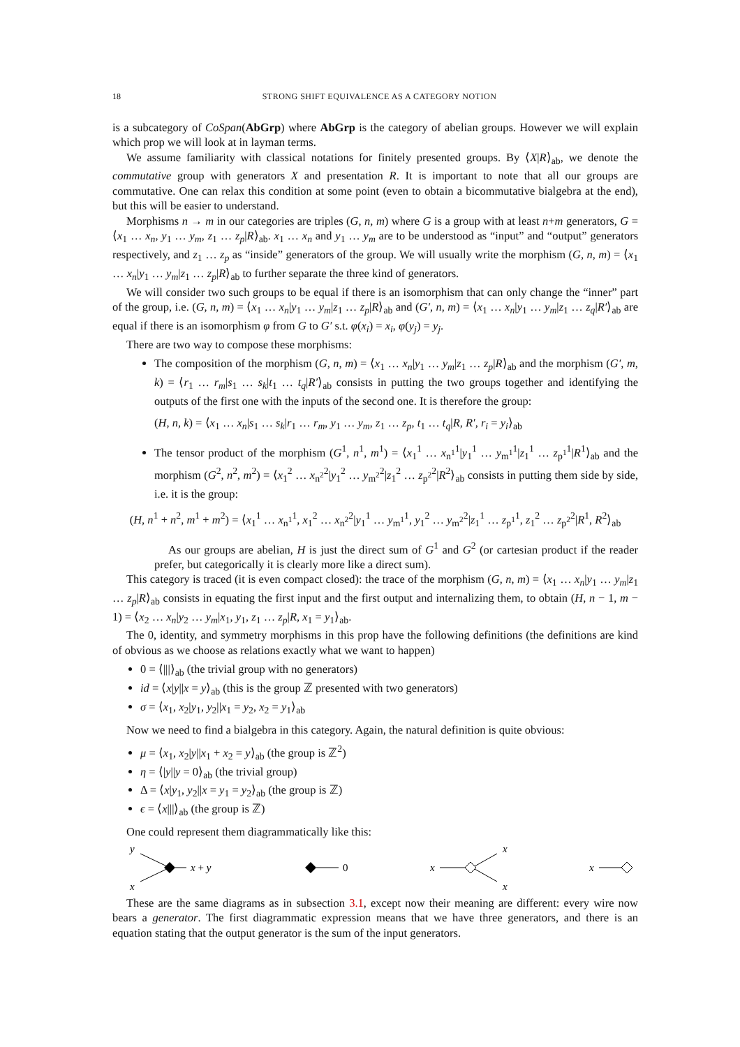18 STRONG SHIFT EQUIVALENCE AS A CATEGORY NOTION
is a subcategory of CoSpan(AbGrp) where AbGrp is the category of abelian groups. However we will explain which prop we will look at in layman terms.
We assume familiarity with classical notations for finitely presented groups. By ⟨X|R⟩<sub>ab</sub>, we denote the commutative group with generators X and presentation R. It is important to note that all our groups are commutative. One can relax this condition at some point (even to obtain a bicommutative bialgebra at the end), but this will be easier to understand.
Morphisms n → m in our categories are triples (G, n, m) where G is a group with at least n+m generators, G = ⟨x<sub>1</sub> … x<sub>n</sub>, y<sub>1</sub> … y<sub>m</sub>, z<sub>1</sub> … z<sub>p</sub>|R⟩<sub>ab</sub>. x<sub>1</sub> … x<sub>n</sub> and y<sub>1</sub> … y<sub>m</sub> are to be understood as “input” and “output” generators respectively, and z<sub>1</sub> … z<sub>p</sub> as “inside” generators of the group. We will usually write the morphism (G, n, m) = ⟨x<sub>1</sub> … x<sub>n</sub>|y<sub>1</sub> … y<sub>m</sub>|z<sub>1</sub> … z<sub>p</sub>|R⟩<sub>ab</sub> to further separate the three kind of generators.
We will consider two such groups to be equal if there is an isomorphism that can only change the “inner” part of the group, i.e. (G, n, m) = ⟨x<sub>1</sub> … x<sub>n</sub>|y<sub>1</sub> … y<sub>m</sub>|z<sub>1</sub> … z<sub>p</sub>|R⟩<sub>ab</sub> and (G′, n, m) = ⟨x<sub>1</sub> … x<sub>n</sub>|y<sub>1</sub> … y<sub>m</sub>|z<sub>1</sub> … z<sub>q</sub>|R′⟩<sub>ab</sub> are equal if there is an isomorphism φ from G to G′ s.t. φ(x<sub>i</sub>) = x<sub>i</sub>, φ(y<sub>j</sub>) = y<sub>j</sub>.
There are two way to compose these morphisms:
The composition of the morphism (G, n, m) = ⟨x<sub>1</sub> … x<sub>n</sub>|y<sub>1</sub> … y<sub>m</sub>|z<sub>1</sub> … z<sub>p</sub>|R⟩<sub>ab</sub> and the morphism (G′, m, k) = ⟨r<sub>1</sub> … r<sub>m</sub>|s<sub>1</sub> … s<sub>k</sub>|t<sub>1</sub> … t<sub>q</sub>|R′⟩<sub>ab</sub> consists in putting the two groups together and identifying the outputs of the first one with the inputs of the second one. It is therefore the group:
(H, n, k) = ⟨x<sub>1</sub> … x<sub>n</sub>|s<sub>1</sub> … s<sub>k</sub>|r<sub>1</sub> … r<sub>m</sub>, y<sub>1</sub> … y<sub>m</sub>, z<sub>1</sub> … z<sub>p</sub>, t<sub>1</sub> … t<sub>q</sub>|R, R′, r<sub>i</sub> = y<sub>i</sub>⟩<sub>ab</sub>
The tensor product of the morphism (G<sup>1</sup>, n<sup>1</sup>, m<sup>1</sup>) = ⟨x<sub>1</sub><sup>1</sup> … x<sub>n<sup>1</sup></sub><sup>1</sup>|y<sub>1</sub><sup>1</sup> … y<sub>m<sup>1</sup></sub><sup>1</sup>|z<sub>1</sub><sup>1</sup> … z<sub>p<sup>1</sup></sub><sup>1</sup>|R<sup>1</sup>⟩<sub>ab</sub> and the morphism (G<sup>2</sup>, n<sup>2</sup>, m<sup>2</sup>) = ⟨x<sub>1</sub><sup>2</sup> … x<sub>n<sup>2</sup></sub><sup>2</sup>|y<sub>1</sub><sup>2</sup> … y<sub>m<sup>2</sup></sub><sup>2</sup>|z<sub>1</sub><sup>2</sup> … z<sub>p<sup>2</sup></sub><sup>2</sup>|R<sup>2</sup>⟩<sub>ab</sub> consists in putting them side by side, i.e. it is the group:
(H, n<sup>1</sup> + n<sup>2</sup>, m<sup>1</sup> + m<sup>2</sup>) = ⟨x<sub>1</sub><sup>1</sup> … x<sub>n<sup>1</sup></sub><sup>1</sup>, x<sub>1</sub><sup>2</sup> … x<sub>n<sup>2</sup></sub><sup>2</sup>|y<sub>1</sub><sup>1</sup> … y<sub>m<sup>1</sup></sub><sup>1</sup>, y<sub>1</sub><sup>2</sup> … y<sub>m<sup>2</sup></sub><sup>2</sup>|z<sub>1</sub><sup>1</sup> … z<sub>p<sup>1</sup></sub><sup>1</sup>, z<sub>1</sub><sup>2</sup> … z<sub>p<sup>2</sup></sub><sup>2</sup>|R<sup>1</sup>, R<sup>2</sup>⟩<sub>ab</sub>
As our groups are abelian, H is just the direct sum of G<sup>1</sup> and G<sup>2</sup> (or cartesian product if the reader prefer, but categorically it is clearly more like a direct sum).
This category is traced (it is even compact closed): the trace of the morphism (G, n, m) = ⟨x<sub>1</sub> … x<sub>n</sub>|y<sub>1</sub> … y<sub>m</sub>|z<sub>1</sub> … z<sub>p</sub>|R⟩<sub>ab</sub> consists in equating the first input and the first output and internalizing them, to obtain (H, n − 1, m − 1) = ⟨x<sub>2</sub> … x<sub>n</sub>|y<sub>2</sub> … y<sub>m</sub>|x<sub>1</sub>, y<sub>1</sub>, z<sub>1</sub> … z<sub>p</sub>|R, x<sub>1</sub> = y<sub>1</sub>⟩<sub>ab</sub>.
The 0, identity, and symmetry morphisms in this prop have the following definitions (the definitions are kind of obvious as we choose as relations exactly what we want to happen)
0 = ⟨|||⟩<sub>ab</sub> (the trivial group with no generators)
id = ⟨x|y||x = y⟩<sub>ab</sub> (this is the group ℤ presented with two generators)
σ = ⟨x<sub>1</sub>, x<sub>2</sub>|y<sub>1</sub>, y<sub>2</sub>||x<sub>1</sub> = y<sub>2</sub>, x<sub>2</sub> = y<sub>1</sub>⟩<sub>ab</sub>
Now we need to find a bialgebra in this category. Again, the natural definition is quite obvious:
μ = ⟨x<sub>1</sub>, x<sub>2</sub>|y||x<sub>1</sub> + x<sub>2</sub> = y⟩<sub>ab</sub> (the group is ℤ<sup>2</sup>)
η = ⟨|y||y = 0⟩<sub>ab</sub> (the trivial group)
Δ = ⟨x|y<sub>1</sub>, y<sub>2</sub>||x = y<sub>1</sub> = y<sub>2</sub>⟩<sub>ab</sub> (the group is ℤ)
ϵ = ⟨x|||⟩<sub>ab</sub> (the group is ℤ)
One could represent them diagrammatically like this:
y
x
x + y
0
x
x
x
x
These are the same diagrams as in subsection 3.1, except now their meaning are different: every wire now bears a generator. The first diagrammatic expression means that we have three generators, and there is an equation stating that the output generator is the sum of the input generators.